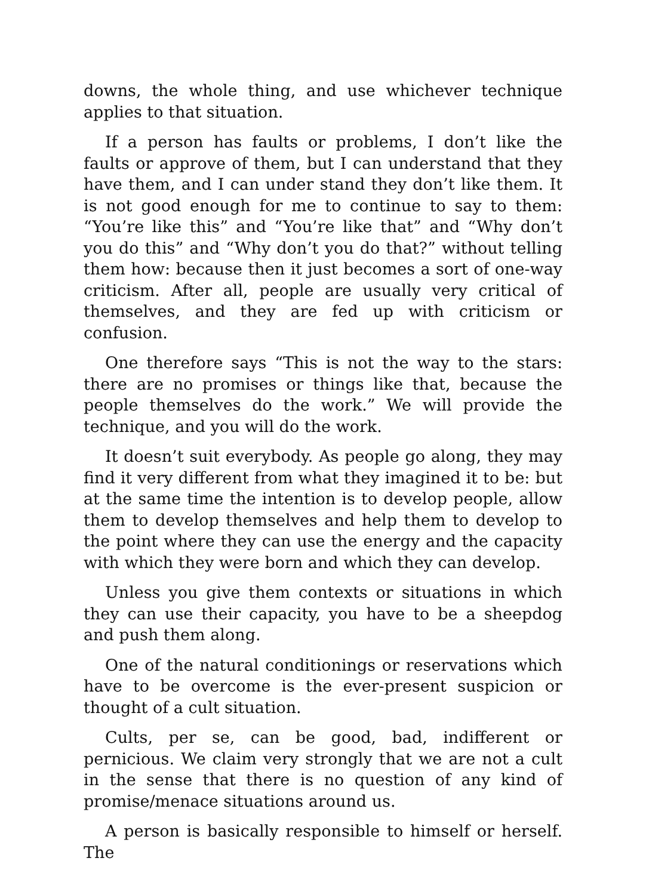downs, the whole thing, and use whichever technique applies to that situation.
If a person has faults or problems, I don’t like the faults or approve of them, but I can understand that they have them, and I can under stand they don’t like them. It is not good enough for me to continue to say to them: “You’re like this” and “You’re like that” and “Why don’t you do this” and “Why don’t you do that?” without telling them how: because then it just becomes a sort of one-way criticism. After all, people are usually very critical of themselves, and they are fed up with criticism or confusion.
One therefore says “This is not the way to the stars: there are no promises or things like that, because the people themselves do the work.” We will provide the technique, and you will do the work.
It doesn’t suit everybody. As people go along, they may find it very different from what they imagined it to be: but at the same time the intention is to develop people, allow them to develop themselves and help them to develop to the point where they can use the energy and the capacity with which they were born and which they can develop.
Unless you give them contexts or situations in which they can use their capacity, you have to be a sheepdog and push them along.
One of the natural conditionings or reservations which have to be overcome is the ever-present suspicion or thought of a cult situation.
Cults, per se, can be good, bad, indifferent or pernicious. We claim very strongly that we are not a cult in the sense that there is no question of any kind of promise/menace situations around us.
A person is basically responsible to himself or herself. The